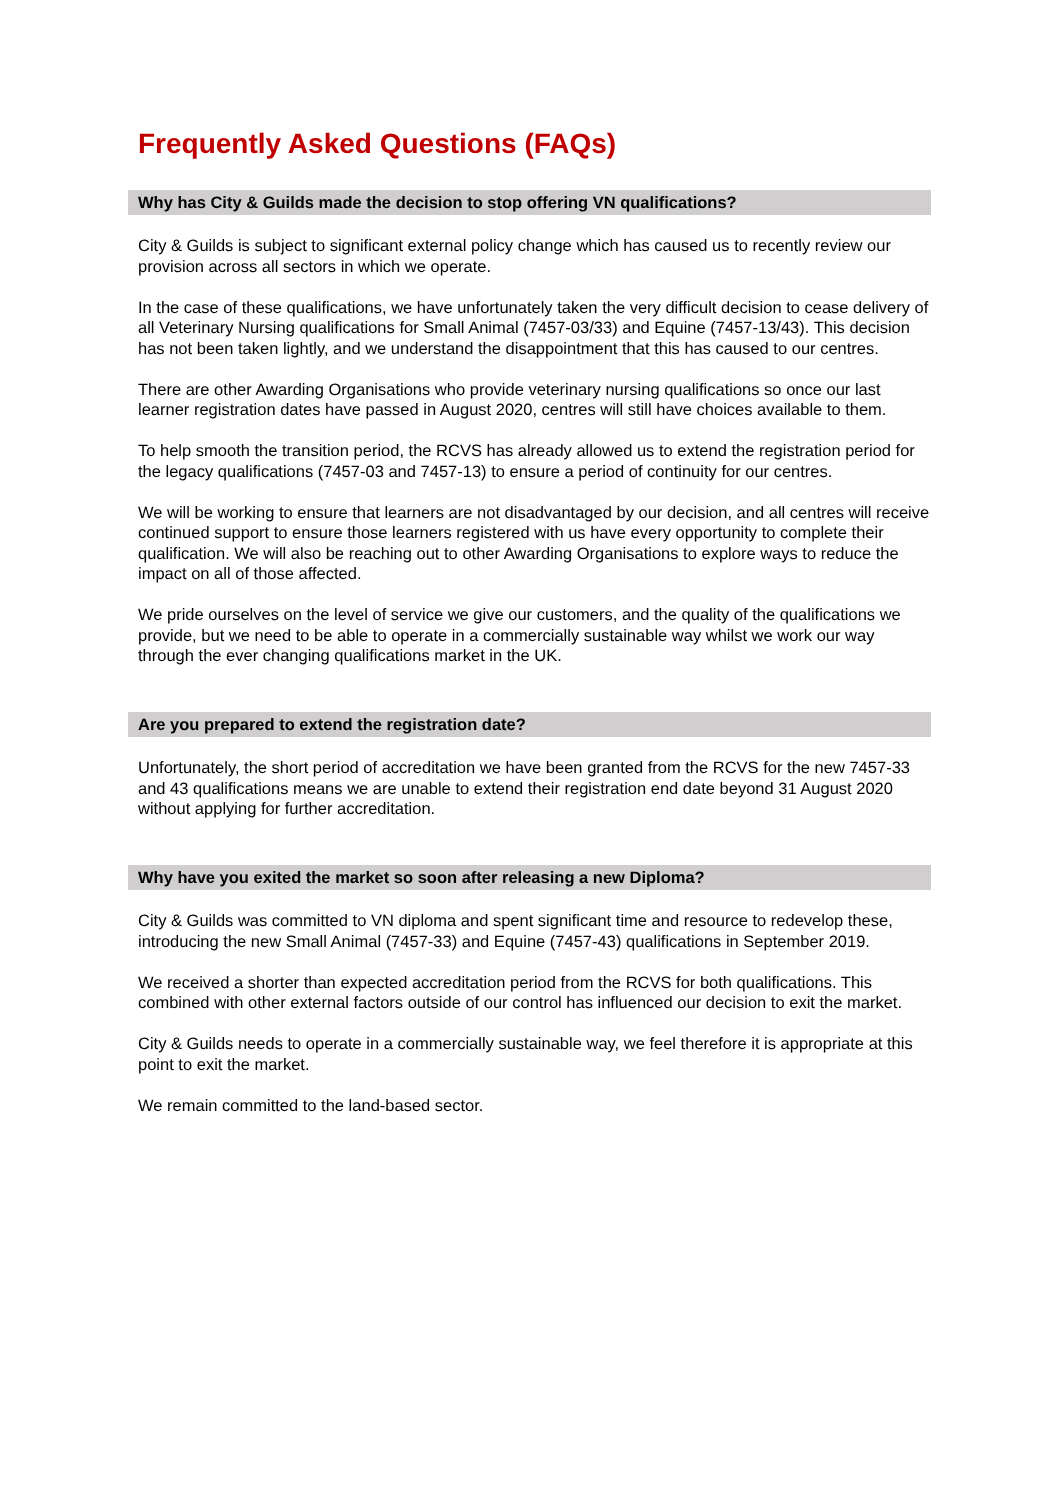Frequently Asked Questions (FAQs)
Why has City & Guilds made the decision to stop offering VN qualifications?
City & Guilds is subject to significant external policy change which has caused us to recently review our provision across all sectors in which we operate.
In the case of these qualifications, we have unfortunately taken the very difficult decision to cease delivery of all Veterinary Nursing qualifications for Small Animal (7457-03/33) and Equine (7457-13/43). This decision has not been taken lightly, and we understand the disappointment that this has caused to our centres.
There are other Awarding Organisations who provide veterinary nursing qualifications so once our last learner registration dates have passed in August 2020, centres will still have choices available to them.
To help smooth the transition period, the RCVS has already allowed us to extend the registration period for the legacy qualifications (7457-03 and 7457-13) to ensure a period of continuity for our centres.
We will be working to ensure that learners are not disadvantaged by our decision, and all centres will receive continued support to ensure those learners registered with us have every opportunity to complete their qualification. We will also be reaching out to other Awarding Organisations to explore ways to reduce the impact on all of those affected.
We pride ourselves on the level of service we give our customers, and the quality of the qualifications we provide, but we need to be able to operate in a commercially sustainable way whilst we work our way through the ever changing qualifications market in the UK.
Are you prepared to extend the registration date?
Unfortunately, the short period of accreditation we have been granted from the RCVS for the new 7457-33 and 43 qualifications means we are unable to extend their registration end date beyond 31 August 2020 without applying for further accreditation.
Why have you exited the market so soon after releasing a new Diploma?
City & Guilds was committed to VN diploma and spent significant time and resource to redevelop these, introducing the new Small Animal (7457-33) and Equine (7457-43) qualifications in September 2019.
We received a shorter than expected accreditation period from the RCVS for both qualifications. This combined with other external factors outside of our control has influenced our decision to exit the market.
City & Guilds needs to operate in a commercially sustainable way, we feel therefore it is appropriate at this point to exit the market.
We remain committed to the land-based sector.